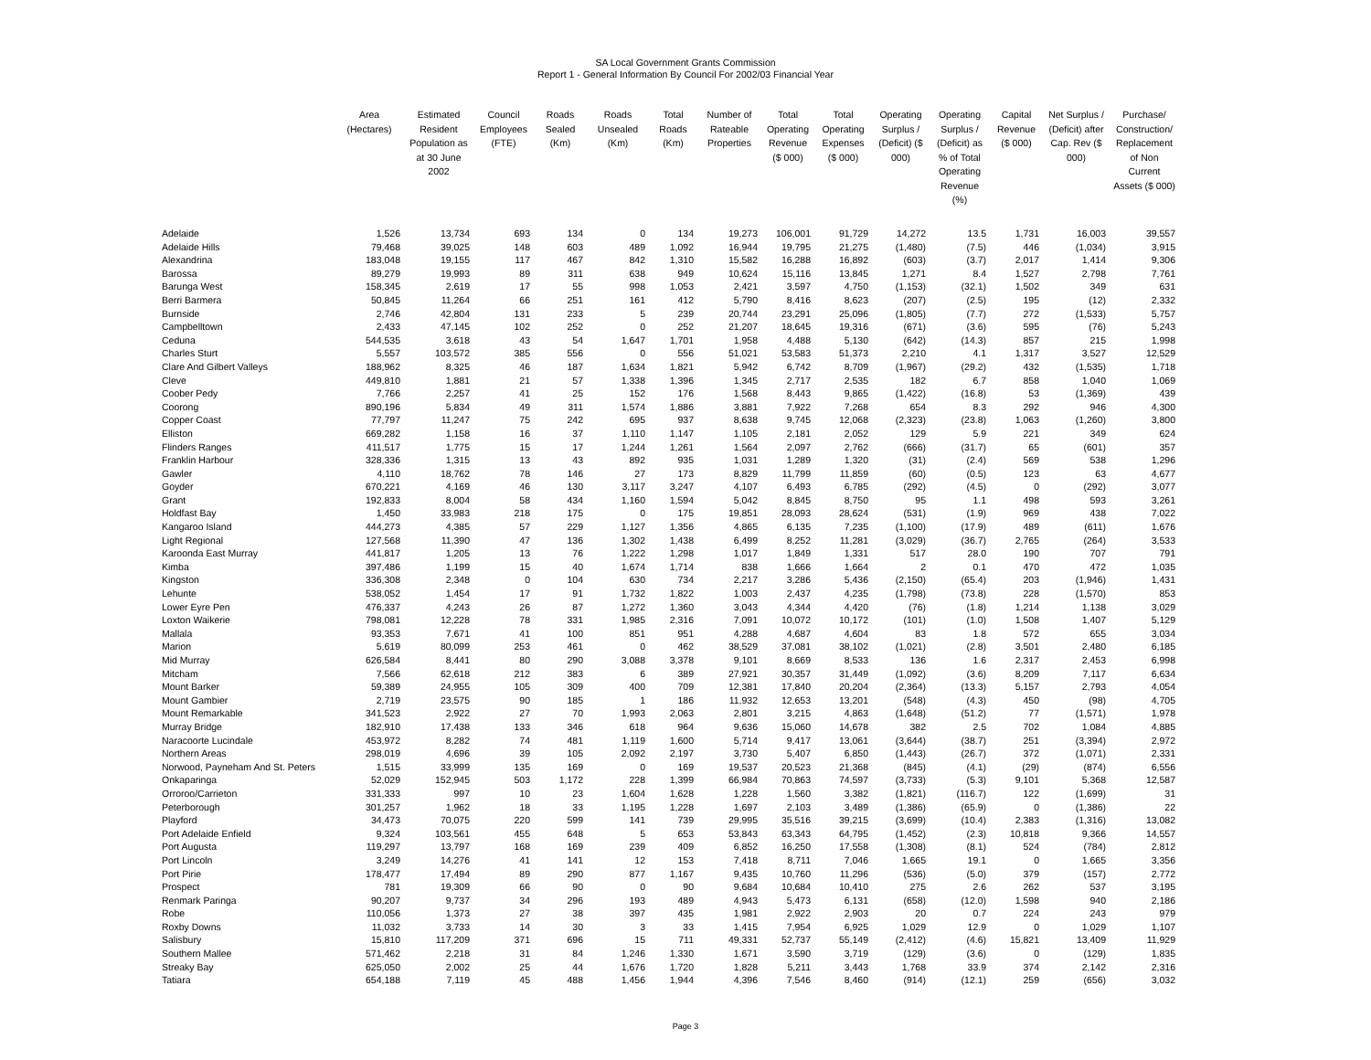SA Local Government Grants Commission
Report 1 - General Information By Council For 2002/03 Financial Year
| | Area (Hectares) | Estimated Resident Population as at 30 June 2002 | Council Employees (FTE) | Roads Sealed (Km) | Roads Unsealed (Km) | Total Roads (Km) | Number of Rateable Properties | Total Operating Revenue ($ 000) | Total Operating Expenses ($ 000) | Operating Surplus / (Deficit) ($ 000) | Operating Surplus / (Deficit) as % of Total Operating Revenue (%) | Capital Revenue ($ 000) | Net Surplus / (Deficit) after Cap. Rev ($ 000) | Purchase/ Construction/ Replacement of Non Current Assets ($ 000) |
| --- | --- | --- | --- | --- | --- | --- | --- | --- | --- | --- | --- | --- | --- | --- |
| Adelaide | 1,526 | 13,734 | 693 | 134 | 0 | 134 | 19,273 | 106,001 | 91,729 | 14,272 | 13.5 | 1,731 | 16,003 | 39,557 |
| Adelaide Hills | 79,468 | 39,025 | 148 | 603 | 489 | 1,092 | 16,944 | 19,795 | 21,275 | (1,480) | (7.5) | 446 | (1,034) | 3,915 |
| Alexandrina | 183,048 | 19,155 | 117 | 467 | 842 | 1,310 | 15,582 | 16,288 | 16,892 | (603) | (3.7) | 2,017 | 1,414 | 9,306 |
| Barossa | 89,279 | 19,993 | 89 | 311 | 638 | 949 | 10,624 | 15,116 | 13,845 | 1,271 | 8.4 | 1,527 | 2,798 | 7,761 |
| Barunga West | 158,345 | 2,619 | 17 | 55 | 998 | 1,053 | 2,421 | 3,597 | 4,750 | (1,153) | (32.1) | 1,502 | 349 | 631 |
| Berri Barmera | 50,845 | 11,264 | 66 | 251 | 161 | 412 | 5,790 | 8,416 | 8,623 | (207) | (2.5) | 195 | (12) | 2,332 |
| Burnside | 2,746 | 42,804 | 131 | 233 | 5 | 239 | 20,744 | 23,291 | 25,096 | (1,805) | (7.7) | 272 | (1,533) | 5,757 |
| Campbelltown | 2,433 | 47,145 | 102 | 252 | 0 | 252 | 21,207 | 18,645 | 19,316 | (671) | (3.6) | 595 | (76) | 5,243 |
| Ceduna | 544,535 | 3,618 | 43 | 54 | 1,647 | 1,701 | 1,958 | 4,488 | 5,130 | (642) | (14.3) | 857 | 215 | 1,998 |
| Charles Sturt | 5,557 | 103,572 | 385 | 556 | 0 | 556 | 51,021 | 53,583 | 51,373 | 2,210 | 4.1 | 1,317 | 3,527 | 12,529 |
| Clare And Gilbert Valleys | 188,962 | 8,325 | 46 | 187 | 1,634 | 1,821 | 5,942 | 6,742 | 8,709 | (1,967) | (29.2) | 432 | (1,535) | 1,718 |
| Cleve | 449,810 | 1,881 | 21 | 57 | 1,338 | 1,396 | 1,345 | 2,717 | 2,535 | 182 | 6.7 | 858 | 1,040 | 1,069 |
| Coober Pedy | 7,766 | 2,257 | 41 | 25 | 152 | 176 | 1,568 | 8,443 | 9,865 | (1,422) | (16.8) | 53 | (1,369) | 439 |
| Coorong | 890,196 | 5,834 | 49 | 311 | 1,574 | 1,886 | 3,881 | 7,922 | 7,268 | 654 | 8.3 | 292 | 946 | 4,300 |
| Copper Coast | 77,797 | 11,247 | 75 | 242 | 695 | 937 | 8,638 | 9,745 | 12,068 | (2,323) | (23.8) | 1,063 | (1,260) | 3,800 |
| Elliston | 669,282 | 1,158 | 16 | 37 | 1,110 | 1,147 | 1,105 | 2,181 | 2,052 | 129 | 5.9 | 221 | 349 | 624 |
| Flinders Ranges | 411,517 | 1,775 | 15 | 17 | 1,244 | 1,261 | 1,564 | 2,097 | 2,762 | (666) | (31.7) | 65 | (601) | 357 |
| Franklin Harbour | 328,336 | 1,315 | 13 | 43 | 892 | 935 | 1,031 | 1,289 | 1,320 | (31) | (2.4) | 569 | 538 | 1,296 |
| Gawler | 4,110 | 18,762 | 78 | 146 | 27 | 173 | 8,829 | 11,799 | 11,859 | (60) | (0.5) | 123 | 63 | 4,677 |
| Goyder | 670,221 | 4,169 | 46 | 130 | 3,117 | 3,247 | 4,107 | 6,493 | 6,785 | (292) | (4.5) | 0 | (292) | 3,077 |
| Grant | 192,833 | 8,004 | 58 | 434 | 1,160 | 1,594 | 5,042 | 8,845 | 8,750 | 95 | 1.1 | 498 | 593 | 3,261 |
| Holdfast Bay | 1,450 | 33,983 | 218 | 175 | 0 | 175 | 19,851 | 28,093 | 28,624 | (531) | (1.9) | 969 | 438 | 7,022 |
| Kangaroo Island | 444,273 | 4,385 | 57 | 229 | 1,127 | 1,356 | 4,865 | 6,135 | 7,235 | (1,100) | (17.9) | 489 | (611) | 1,676 |
| Light Regional | 127,568 | 11,390 | 47 | 136 | 1,302 | 1,438 | 6,499 | 8,252 | 11,281 | (3,029) | (36.7) | 2,765 | (264) | 3,533 |
| Karoonda East Murray | 441,817 | 1,205 | 13 | 76 | 1,222 | 1,298 | 1,017 | 1,849 | 1,331 | 517 | 28.0 | 190 | 707 | 791 |
| Kimba | 397,486 | 1,199 | 15 | 40 | 1,674 | 1,714 | 838 | 1,666 | 1,664 | 2 | 0.1 | 470 | 472 | 1,035 |
| Kingston | 336,308 | 2,348 | 0 | 104 | 630 | 734 | 2,217 | 3,286 | 5,436 | (2,150) | (65.4) | 203 | (1,946) | 1,431 |
| Lehunte | 538,052 | 1,454 | 17 | 91 | 1,732 | 1,822 | 1,003 | 2,437 | 4,235 | (1,798) | (73.8) | 228 | (1,570) | 853 |
| Lower Eyre Pen | 476,337 | 4,243 | 26 | 87 | 1,272 | 1,360 | 3,043 | 4,344 | 4,420 | (76) | (1.8) | 1,214 | 1,138 | 3,029 |
| Loxton Waikerie | 798,081 | 12,228 | 78 | 331 | 1,985 | 2,316 | 7,091 | 10,072 | 10,172 | (101) | (1.0) | 1,508 | 1,407 | 5,129 |
| Mallala | 93,353 | 7,671 | 41 | 100 | 851 | 951 | 4,288 | 4,687 | 4,604 | 83 | 1.8 | 572 | 655 | 3,034 |
| Marion | 5,619 | 80,099 | 253 | 461 | 0 | 462 | 38,529 | 37,081 | 38,102 | (1,021) | (2.8) | 3,501 | 2,480 | 6,185 |
| Mid Murray | 626,584 | 8,441 | 80 | 290 | 3,088 | 3,378 | 9,101 | 8,669 | 8,533 | 136 | 1.6 | 2,317 | 2,453 | 6,998 |
| Mitcham | 7,566 | 62,618 | 212 | 383 | 6 | 389 | 27,921 | 30,357 | 31,449 | (1,092) | (3.6) | 8,209 | 7,117 | 6,634 |
| Mount Barker | 59,389 | 24,955 | 105 | 309 | 400 | 709 | 12,381 | 17,840 | 20,204 | (2,364) | (13.3) | 5,157 | 2,793 | 4,054 |
| Mount Gambier | 2,719 | 23,575 | 90 | 185 | 1 | 186 | 11,932 | 12,653 | 13,201 | (548) | (4.3) | 450 | (98) | 4,705 |
| Mount Remarkable | 341,523 | 2,922 | 27 | 70 | 1,993 | 2,063 | 2,801 | 3,215 | 4,863 | (1,648) | (51.2) | 77 | (1,571) | 1,978 |
| Murray Bridge | 182,910 | 17,438 | 133 | 346 | 618 | 964 | 9,636 | 15,060 | 14,678 | 382 | 2.5 | 702 | 1,084 | 4,885 |
| Naracoorte Lucindale | 453,972 | 8,282 | 74 | 481 | 1,119 | 1,600 | 5,714 | 9,417 | 13,061 | (3,644) | (38.7) | 251 | (3,394) | 2,972 |
| Northern Areas | 298,019 | 4,696 | 39 | 105 | 2,092 | 2,197 | 3,730 | 5,407 | 6,850 | (1,443) | (26.7) | 372 | (1,071) | 2,331 |
| Norwood, Payneham And St. Peters | 1,515 | 33,999 | 135 | 169 | 0 | 169 | 19,537 | 20,523 | 21,368 | (845) | (4.1) | (29) | (874) | 6,556 |
| Onkaparinga | 52,029 | 152,945 | 503 | 1,172 | 228 | 1,399 | 66,984 | 70,863 | 74,597 | (3,733) | (5.3) | 9,101 | 5,368 | 12,587 |
| Orroroo/Carrieton | 331,333 | 997 | 10 | 23 | 1,604 | 1,628 | 1,228 | 1,560 | 3,382 | (1,821) | (116.7) | 122 | (1,699) | 31 |
| Peterborough | 301,257 | 1,962 | 18 | 33 | 1,195 | 1,228 | 1,697 | 2,103 | 3,489 | (1,386) | (65.9) | 0 | (1,386) | 22 |
| Playford | 34,473 | 70,075 | 220 | 599 | 141 | 739 | 29,995 | 35,516 | 39,215 | (3,699) | (10.4) | 2,383 | (1,316) | 13,082 |
| Port Adelaide Enfield | 9,324 | 103,561 | 455 | 648 | 5 | 653 | 53,843 | 63,343 | 64,795 | (1,452) | (2.3) | 10,818 | 9,366 | 14,557 |
| Port Augusta | 119,297 | 13,797 | 168 | 169 | 239 | 409 | 6,852 | 16,250 | 17,558 | (1,308) | (8.1) | 524 | (784) | 2,812 |
| Port Lincoln | 3,249 | 14,276 | 41 | 141 | 12 | 153 | 7,418 | 8,711 | 7,046 | 1,665 | 19.1 | 0 | 1,665 | 3,356 |
| Port Pirie | 178,477 | 17,494 | 89 | 290 | 877 | 1,167 | 9,435 | 10,760 | 11,296 | (536) | (5.0) | 379 | (157) | 2,772 |
| Prospect | 781 | 19,309 | 66 | 90 | 0 | 90 | 9,684 | 10,684 | 10,410 | 275 | 2.6 | 262 | 537 | 3,195 |
| Renmark Paringa | 90,207 | 9,737 | 34 | 296 | 193 | 489 | 4,943 | 5,473 | 6,131 | (658) | (12.0) | 1,598 | 940 | 2,186 |
| Robe | 110,056 | 1,373 | 27 | 38 | 397 | 435 | 1,981 | 2,922 | 2,903 | 20 | 0.7 | 224 | 243 | 979 |
| Roxby Downs | 11,032 | 3,733 | 14 | 30 | 3 | 33 | 1,415 | 7,954 | 6,925 | 1,029 | 12.9 | 0 | 1,029 | 1,107 |
| Salisbury | 15,810 | 117,209 | 371 | 696 | 15 | 711 | 49,331 | 52,737 | 55,149 | (2,412) | (4.6) | 15,821 | 13,409 | 11,929 |
| Southern Mallee | 571,462 | 2,218 | 31 | 84 | 1,246 | 1,330 | 1,671 | 3,590 | 3,719 | (129) | (3.6) | 0 | (129) | 1,835 |
| Streaky Bay | 625,050 | 2,002 | 25 | 44 | 1,676 | 1,720 | 1,828 | 5,211 | 3,443 | 1,768 | 33.9 | 374 | 2,142 | 2,316 |
| Tatiara | 654,188 | 7,119 | 45 | 488 | 1,456 | 1,944 | 4,396 | 7,546 | 8,460 | (914) | (12.1) | 259 | (656) | 3,032 |
Page 3